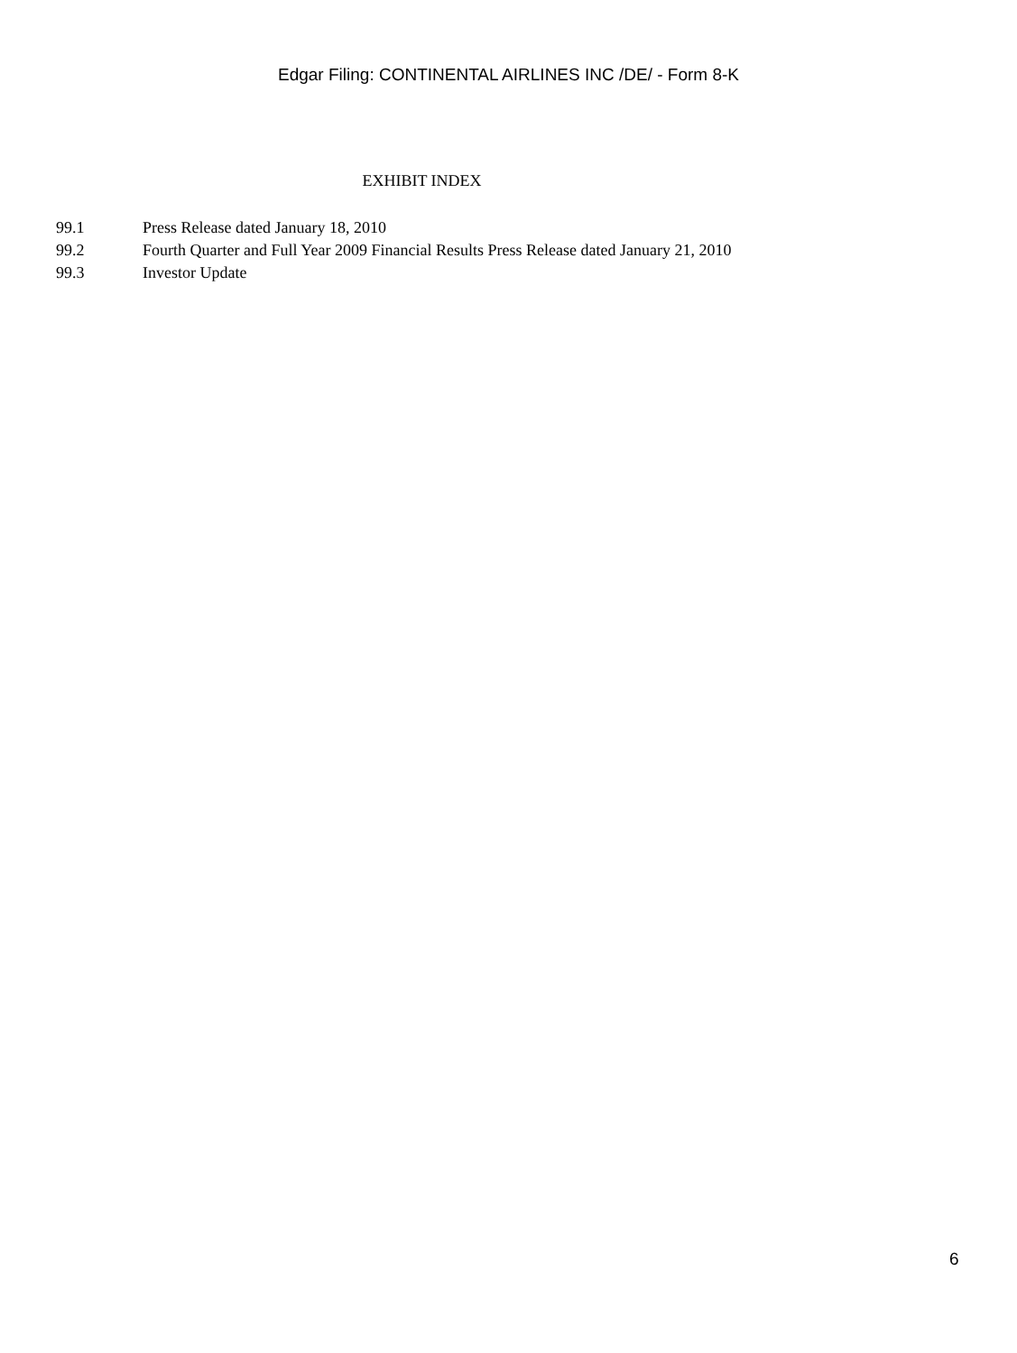Edgar Filing: CONTINENTAL AIRLINES INC /DE/ - Form 8-K
EXHIBIT INDEX
| 99.1 | Press Release dated January 18, 2010 |
| 99.2 | Fourth Quarter and Full Year 2009 Financial Results Press Release dated January 21, 2010 |
| 99.3 | Investor Update |
6